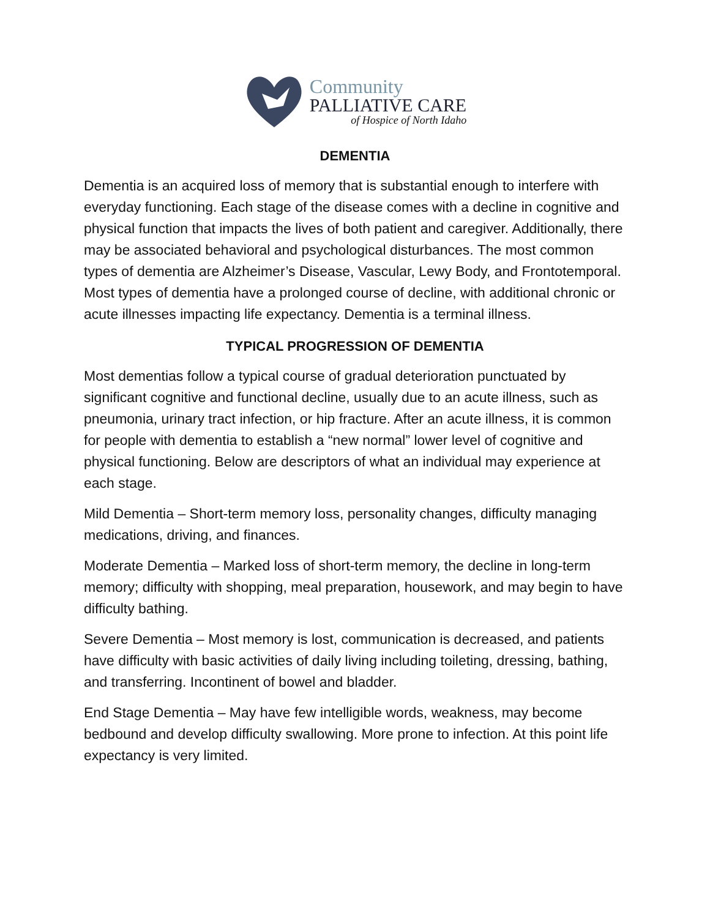Community
PALLIATIVE CARE
of Hospice of North Idaho
DEMENTIA
Dementia is an acquired loss of memory that is substantial enough to interfere with everyday functioning. Each stage of the disease comes with a decline in cognitive and physical function that impacts the lives of both patient and caregiver. Additionally, there may be associated behavioral and psychological disturbances. The most common types of dementia are Alzheimer’s Disease, Vascular, Lewy Body, and Frontotemporal. Most types of dementia have a prolonged course of decline, with additional chronic or acute illnesses impacting life expectancy. Dementia is a terminal illness.
TYPICAL PROGRESSION OF DEMENTIA
Most dementias follow a typical course of gradual deterioration punctuated by significant cognitive and functional decline, usually due to an acute illness, such as pneumonia, urinary tract infection, or hip fracture. After an acute illness, it is common for people with dementia to establish a “new normal” lower level of cognitive and physical functioning. Below are descriptors of what an individual may experience at each stage.
Mild Dementia – Short-term memory loss, personality changes, difficulty managing medications, driving, and finances.
Moderate Dementia – Marked loss of short-term memory, the decline in long-term memory; difficulty with shopping, meal preparation, housework, and may begin to have difficulty bathing.
Severe Dementia – Most memory is lost, communication is decreased, and patients have difficulty with basic activities of daily living including toileting, dressing, bathing, and transferring. Incontinent of bowel and bladder.
End Stage Dementia – May have few intelligible words, weakness, may become bedbound and develop difficulty swallowing. More prone to infection. At this point life expectancy is very limited.